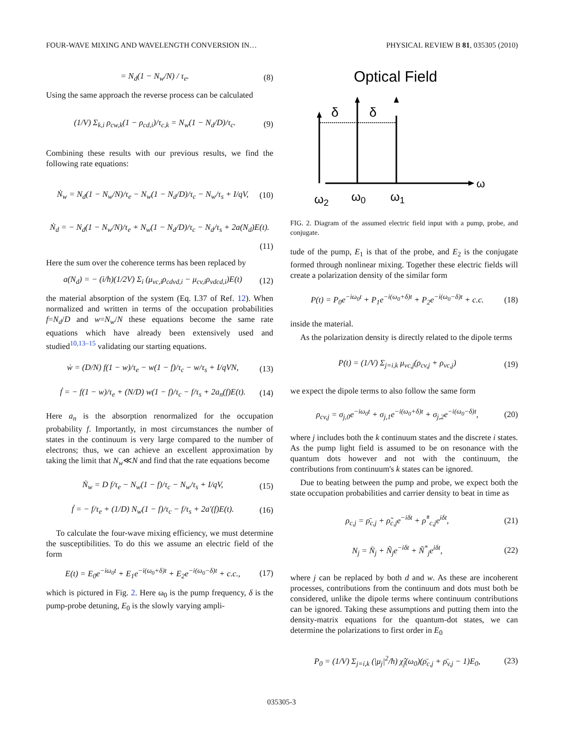FOUR-WAVE MIXING AND WAVELENGTH CONVERSION IN… PHYSICAL REVIEW B 81, 035305 (2010)
= N<sub>d</sub>(1 − N<sub>w</sub>/N) / τ<sub>e</sub>. (8)
Using the same approach the reverse process can be calculated
(1/V) Σ<sub>k,i</sub> ρ<sub>cw,k</sub>(1 − ρ<sub>cd,i</sub>)/τ<sub>c,k</sub> = N<sub>w</sub>(1 − N<sub>d</sub>/D)/τ<sub>c</sub>. (9)
Combining these results with our previous results, we find the following rate equations:
Ṅ<sub>w</sub> = N<sub>d</sub>(1 − N<sub>w</sub>/N)/τ<sub>e</sub> − N<sub>w</sub>(1 − N<sub>d</sub>/D)/τ<sub>c</sub> − N<sub>w</sub>/τ<sub>s</sub> + I/qV, (10)
Ṅ<sub>d</sub> = − N<sub>d</sub>(1 − N<sub>w</sub>/N)/τ<sub>e</sub> + N<sub>w</sub>(1 − N<sub>d</sub>/D)/τ<sub>c</sub> − N<sub>d</sub>/τ<sub>s</sub> + 2a(N<sub>d</sub>)E(t).
(11)
Here the sum over the coherence terms has been replaced by
a(N<sub>d</sub>) = − (i/ħ)(1/2V) Σ<sub>i</sub> (μ<sub>vc,i</sub>ρ<sub>cdvd,i</sub> − μ<sub>cv,i</sub>ρ<sub>vdcd,i</sub>)E(t) (12)
the material absorption of the system (Eq. I.37 of Ref. 12). When normalized and written in terms of the occupation probabilities f=N<sub>d</sub>/D and w=N<sub>w</sub>/N these equations become the same rate equations which have already been extensively used and studied<sup>10,13–15</sup> validating our starting equations.
ẇ = (D/N) f(1 − w)/τ<sub>e</sub> − w(1 − f)/τ<sub>c</sub> − w/τ<sub>s</sub> + I/qVN, (13)
ḟ = − f(1 − w)/τ<sub>e</sub> + (N/D) w(1 − f)/τ<sub>c</sub> − f/τ<sub>s</sub> + 2a<sub>n</sub>(f)E(t). (14)
Here a<sub>n</sub> is the absorption renormalized for the occupation probability f. Importantly, in most circumstances the number of states in the continuum is very large compared to the number of electrons; thus, we can achieve an excellent approximation by taking the limit that N<sub>w</sub>≪N and find that the rate equations become
Ṅ<sub>w</sub> = D f/τ<sub>e</sub> − N<sub>w</sub>(1 − f)/τ<sub>c</sub> − N<sub>w</sub>/τ<sub>s</sub> + I/qV, (15)
ḟ = − f/τ<sub>e</sub> + (1/D) N<sub>w</sub>(1 − f)/τ<sub>c</sub> − f/τ<sub>s</sub> + 2a′(f)E(t). (16)
To calculate the four-wave mixing efficiency, we must determine the susceptibilities. To do this we assume an electric field of the form
E(t) = E<sub>0</sub>e<sup>−iω<sub>0</sub>t</sup> + E<sub>1</sub>e<sup>−i(ω<sub>0</sub>+δ)t</sup> + E<sub>2</sub>e<sup>−i(ω<sub>0</sub>−δ)t</sup> + c.c., (17)
which is pictured in Fig. 2. Here ω<sub>0</sub> is the pump frequency, δ is the pump-probe detuning, E<sub>0</sub> is the slowly varying ampli-
Optical Field
ω
δ
δ
ω2
ω0
ω1
FIG. 2. Diagram of the assumed electric field input with a pump, probe, and conjugate.
tude of the pump, E<sub>1</sub> is that of the probe, and E<sub>2</sub> is the conjugate formed through nonlinear mixing. Together these electric fields will create a polarization density of the similar form
P(t) = P<sub>0</sub>e<sup>−iω<sub>0</sub>t</sup> + P<sub>1</sub>e<sup>−i(ω<sub>0</sub>+δ)t</sup> + P<sub>2</sub>e<sup>−i(ω<sub>0</sub>−δ)t</sup> + c.c. (18)
inside the material.
As the polarization density is directly related to the dipole terms
P(t) = (1/V) Σ<sub>j=i,k</sub> μ<sub>vc,j</sub>(ρ<sub>cv,j</sub> + ρ<sub>vc,j</sub>) (19)
we expect the dipole terms to also follow the same form
ρ<sub>cv,j</sub> = σ<sub>j,0</sub>e<sup>−iω<sub>0</sub>t</sup> + σ<sub>j,1</sub>e<sup>−i(ω<sub>0</sub>+δ)t</sup> + σ<sub>j,2</sub>e<sup>−i(ω<sub>0</sub>−δ)t</sup>, (20)
where j includes both the k continuum states and the discrete i states. As the pump light field is assumed to be on resonance with the quantum dots however and not with the continuum, the contributions from continuum's k states can be ignored.
Due to beating between the pump and probe, we expect both the state occupation probabilities and carrier density to beat in time as
ρ<sub>c,j</sub> = ρ̄<sub>c,j</sub> + ρ̃<sub>c,j</sub>e<sup>−iδt</sup> + ρ̃<sup>*</sup><sub>c,j</sub>e<sup>iδt</sup>, (21)
N<sub>j</sub> = N̄<sub>j</sub> + Ñ<sub>j</sub>e<sup>−iδt</sup> + Ñ<sup>*</sup><sub>j</sub>e<sup>iδt</sup>, (22)
where j can be replaced by both d and w. As these are incoherent processes, contributions from the continuum and dots must both be considered, unlike the dipole terms where continuum contributions can be ignored. Taking these assumptions and putting them into the density-matrix equations for the quantum-dot states, we can determine the polarizations to first order in E<sub>0</sub>
P<sub>0</sub> = (1/V) Σ<sub>j=i,k</sub> (|μ<sub>j</sub>|<sup>2</sup>/ħ) χ̂<sub>j</sub>(ω<sub>0</sub>)(ρ̄<sub>c,j</sub> + ρ̄<sub>v,j</sub> − 1)E<sub>0</sub>, (23)
035305-3